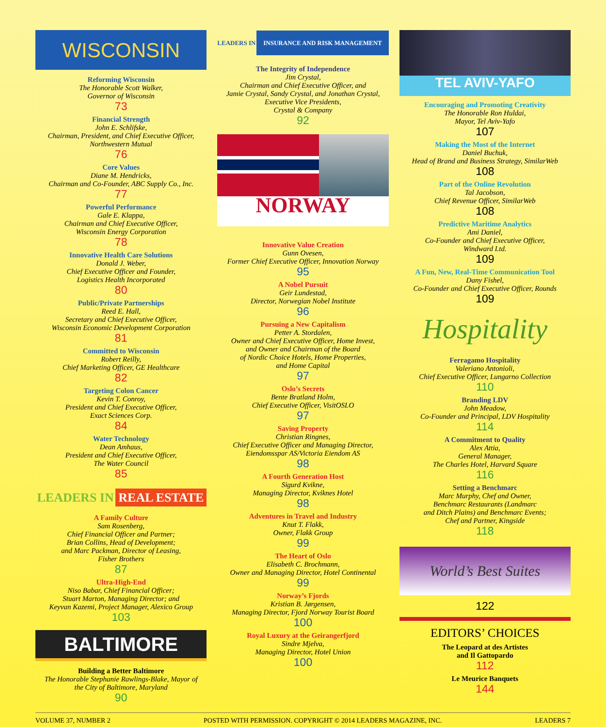WISCONSIN
Reforming Wisconsin
The Honorable Scott Walker,
Governor of Wisconsin
73
Financial Strength
John E. Schlifske,
Chairman, President, and Chief Executive Officer,
Northwestern Mutual
76
Core Values
Diane M. Hendricks,
Chairman and Co-Founder, ABC Supply Co., Inc.
77
Powerful Performance
Gale E. Klappa,
Chairman and Chief Executive Officer,
Wisconsin Energy Corporation
78
Innovative Health Care Solutions
Donald J. Weber,
Chief Executive Officer and Founder,
Logistics Health Incorporated
80
Public/Private Partnerships
Reed E. Hall,
Secretary and Chief Executive Officer,
Wisconsin Economic Development Corporation
81
Committed to Wisconsin
Robert Reilly,
Chief Marketing Officer, GE Healthcare
82
Targeting Colon Cancer
Kevin T. Conroy,
President and Chief Executive Officer,
Exact Sciences Corp.
84
Water Technology
Dean Amhaus,
President and Chief Executive Officer,
The Water Council
85
LEADERS IN REAL ESTATE
A Family Culture
Sam Rosenberg,
Chief Financial Officer and Partner;
Brian Collins, Head of Development;
and Marc Packman, Director of Leasing,
Fisher Brothers
87
Ultra-High-End
Niso Babar, Chief Financial Officer;
Stuart Marton, Managing Director; and
Keyvan Kazemi, Project Manager, Alexico Group
103
BALTIMORE
Building a Better Baltimore
The Honorable Stephanie Rawlings-Blake, Mayor of
the City of Baltimore, Maryland
90
LEADERS IN INSURANCE AND RISK MANAGEMENT
The Integrity of Independence
Jim Crystal,
Chairman and Chief Executive Officer, and
Jamie Crystal, Sandy Crystal, and Jonathan Crystal,
Executive Vice Presidents,
Crystal & Company
92
NORWAY
Innovative Value Creation
Gunn Ovesen,
Former Chief Executive Officer, Innovation Norway
95
A Nobel Pursuit
Geir Lundestad,
Director, Norwegian Nobel Institute
96
Pursuing a New Capitalism
Petter A. Stordalen,
Owner and Chief Executive Officer, Home Invest,
and Owner and Chairman of the Board
of Nordic Choice Hotels, Home Properties,
and Home Capital
97
Oslo’s Secrets
Bente Bratland Holm,
Chief Executive Officer, VisitOSLO
97
Saving Property
Christian Ringnes,
Chief Executive Officer and Managing Director,
Eiendomsspar AS/Victoria Eiendom AS
98
A Fourth Generation Host
Sigurd Kvikne,
Managing Director, Kviknes Hotel
98
Adventures in Travel and Industry
Knut T. Flakk,
Owner, Flakk Group
99
The Heart of Oslo
Elisabeth C. Brochmann,
Owner and Managing Director, Hotel Continental
99
Norway’s Fjords
Kristian B. Jørgensen,
Managing Director, Fjord Norway Tourist Board
100
Royal Luxury at the Geirangerfjord
Sindre Mjelva,
Managing Director, Hotel Union
100
TEL AVIV-YAFO
Encouraging and Promoting Creativity
The Honorable Ron Huldai,
Mayor, Tel Aviv-Yafo
107
Making the Most of the Internet
Daniel Buchuk,
Head of Brand and Business Strategy, SimilarWeb
108
Part of the Online Revolution
Tal Jacobson,
Chief Revenue Officer, SimilarWeb
108
Predictive Maritime Analytics
Ami Daniel,
Co-Founder and Chief Executive Officer,
Windward Ltd.
109
A Fun, New, Real-Time Communication Tool
Dany Fishel,
Co-Founder and Chief Executive Officer, Rounds
109
Hospitality
Ferragamo Hospitality
Valeriano Antonioli,
Chief Executive Officer, Lungarno Collection
110
Branding LDV
John Meadow,
Co-Founder and Principal, LDV Hospitality
114
A Commitment to Quality
Alex Attia,
General Manager,
The Charles Hotel, Harvard Square
116
Setting a Benchmarc
Marc Murphy, Chef and Owner,
Benchmarc Restaurants (Landmarc
and Ditch Plains) and Benchmarc Events;
Chef and Partner, Kingside
118
World’s Best Suites
122
EDITORS’ CHOICES
The Leopard at des Artistes
and Il Gattopardo
112
Le Meurice Banquets
144
VOLUME 37, NUMBER 2 POSTED WITH PERMISSION. COPYRIGHT © 2014 LEADERS MAGAZINE, INC. LEADERS 7